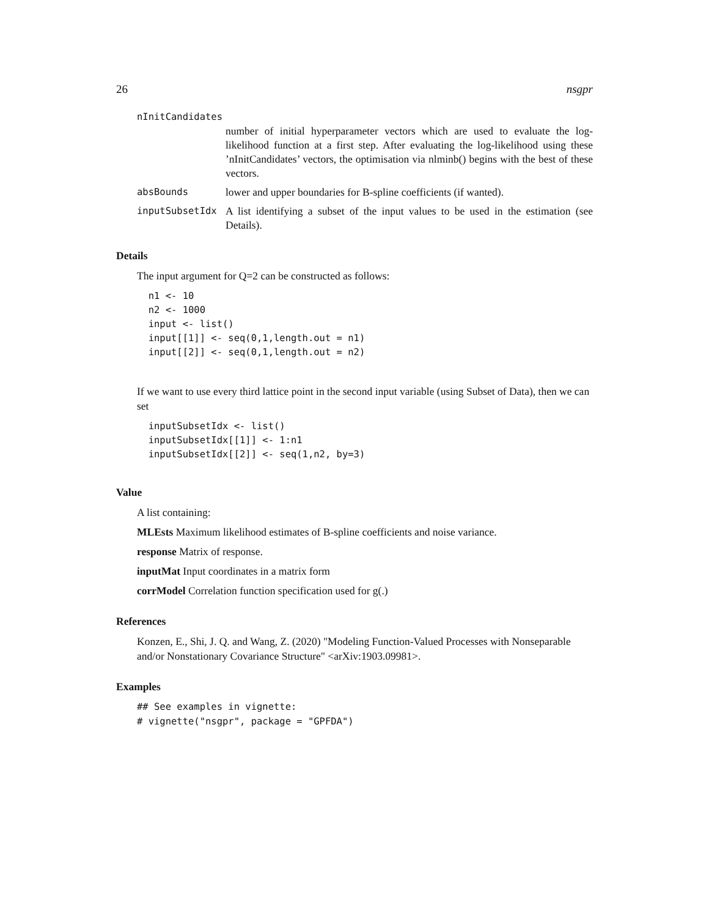26 nsgpr
nInitCandidates
number of initial hyperparameter vectors which are used to evaluate the log-likelihood function at a first step. After evaluating the log-likelihood using these ’nInitCandidates’ vectors, the optimisation via nlminb() begins with the best of these vectors.
absBounds lower and upper boundaries for B-spline coefficients (if wanted).
inputSubsetIdx A list identifying a subset of the input values to be used in the estimation (see Details).
Details
The input argument for Q=2 can be constructed as follows:
  n1 <- 10
  n2 <- 1000
  input <- list()
  input[[1]] <- seq(0,1,length.out = n1)
  input[[2]] <- seq(0,1,length.out = n2)
If we want to use every third lattice point in the second input variable (using Subset of Data), then we can set
  inputSubsetIdx <- list()
  inputSubsetIdx[[1]] <- 1:n1
  inputSubsetIdx[[2]] <- seq(1,n2, by=3)
Value
A list containing:
MLEsts Maximum likelihood estimates of B-spline coefficients and noise variance.
response Matrix of response.
inputMat Input coordinates in a matrix form
corrModel Correlation function specification used for g(.)
References
Konzen, E., Shi, J. Q. and Wang, Z. (2020) "Modeling Function-Valued Processes with Nonseparable and/or Nonstationary Covariance Structure" <arXiv:1903.09981>.
Examples
## See examples in vignette:
# vignette("nsgpr", package = "GPFDA")